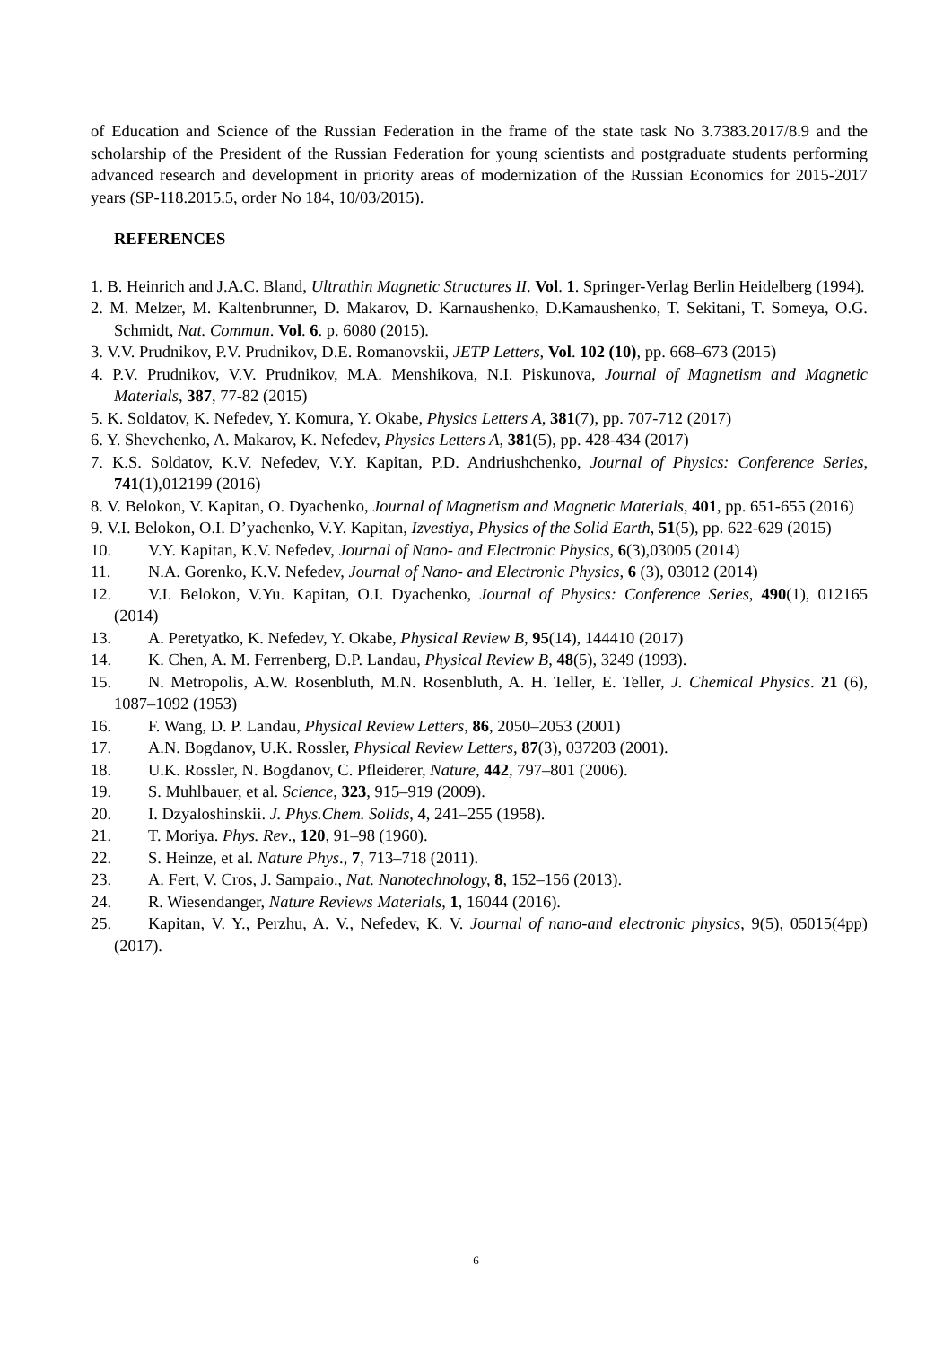of Education and Science of the Russian Federation in the frame of the state task No 3.7383.2017/8.9 and the scholarship of the President of the Russian Federation for young scientists and postgraduate students performing advanced research and development in priority areas of modernization of the Russian Economics for 2015-2017 years (SP-118.2015.5, order No 184, 10/03/2015).
REFERENCES
1. B. Heinrich and J.A.C. Bland, Ultrathin Magnetic Structures II. Vol. 1. Springer-Verlag Berlin Heidelberg (1994).
2. M. Melzer, M. Kaltenbrunner, D. Makarov, D. Karnaushenko, D.Kamaushenko, T. Sekitani, T. Someya, O.G. Schmidt, Nat. Commun. Vol. 6. p. 6080 (2015).
3. V.V. Prudnikov, P.V. Prudnikov, D.E. Romanovskii, JETP Letters, Vol. 102 (10), pp. 668–673 (2015)
4. P.V. Prudnikov, V.V. Prudnikov, M.A. Menshikova, N.I. Piskunova, Journal of Magnetism and Magnetic Materials, 387, 77-82 (2015)
5. K. Soldatov, K. Nefedev, Y. Komura, Y. Okabe, Physics Letters A, 381(7), pp. 707-712 (2017)
6. Y. Shevchenko, A. Makarov, K. Nefedev, Physics Letters A, 381(5), pp. 428-434 (2017)
7. K.S. Soldatov, K.V. Nefedev, V.Y. Kapitan, P.D. Andriushchenko, Journal of Physics: Conference Series, 741(1),012199 (2016)
8. V. Belokon, V. Kapitan, O. Dyachenko, Journal of Magnetism and Magnetic Materials, 401, pp. 651-655 (2016)
9. V.I. Belokon, O.I. D’yachenko, V.Y. Kapitan, Izvestiya, Physics of the Solid Earth, 51(5), pp. 622-629 (2015)
10. V.Y. Kapitan, K.V. Nefedev, Journal of Nano- and Electronic Physics, 6(3),03005 (2014)
11. N.A. Gorenko, K.V. Nefedev, Journal of Nano- and Electronic Physics, 6 (3), 03012 (2014)
12. V.I. Belokon, V.Yu. Kapitan, O.I. Dyachenko, Journal of Physics: Conference Series, 490(1), 012165 (2014)
13. A. Peretyatko, K. Nefedev, Y. Okabe, Physical Review B, 95(14), 144410 (2017)
14. K. Chen, A. M. Ferrenberg, D.P. Landau, Physical Review B, 48(5), 3249 (1993).
15. N. Metropolis, A.W. Rosenbluth, M.N. Rosenbluth, A. H. Teller, E. Teller, J. Chemical Physics. 21 (6), 1087–1092 (1953)
16. F. Wang, D. P. Landau, Physical Review Letters, 86, 2050–2053 (2001)
17. A.N. Bogdanov, U.K. Rossler, Physical Review Letters, 87(3), 037203 (2001).
18. U.K. Rossler, N. Bogdanov, C. Pfleiderer, Nature, 442, 797–801 (2006).
19. S. Muhlbauer, et al. Science, 323, 915–919 (2009).
20. I. Dzyaloshinskii. J. Phys.Chem. Solids, 4, 241–255 (1958).
21. T. Moriya. Phys. Rev., 120, 91–98 (1960).
22. S. Heinze, et al. Nature Phys., 7, 713–718 (2011).
23. A. Fert, V. Cros, J. Sampaio., Nat. Nanotechnology, 8, 152–156 (2013).
24. R. Wiesendanger, Nature Reviews Materials, 1, 16044 (2016).
25. Kapitan, V. Y., Perzhu, A. V., Nefedev, K. V. Journal of nano-and electronic physics, 9(5), 05015(4pp) (2017).
6